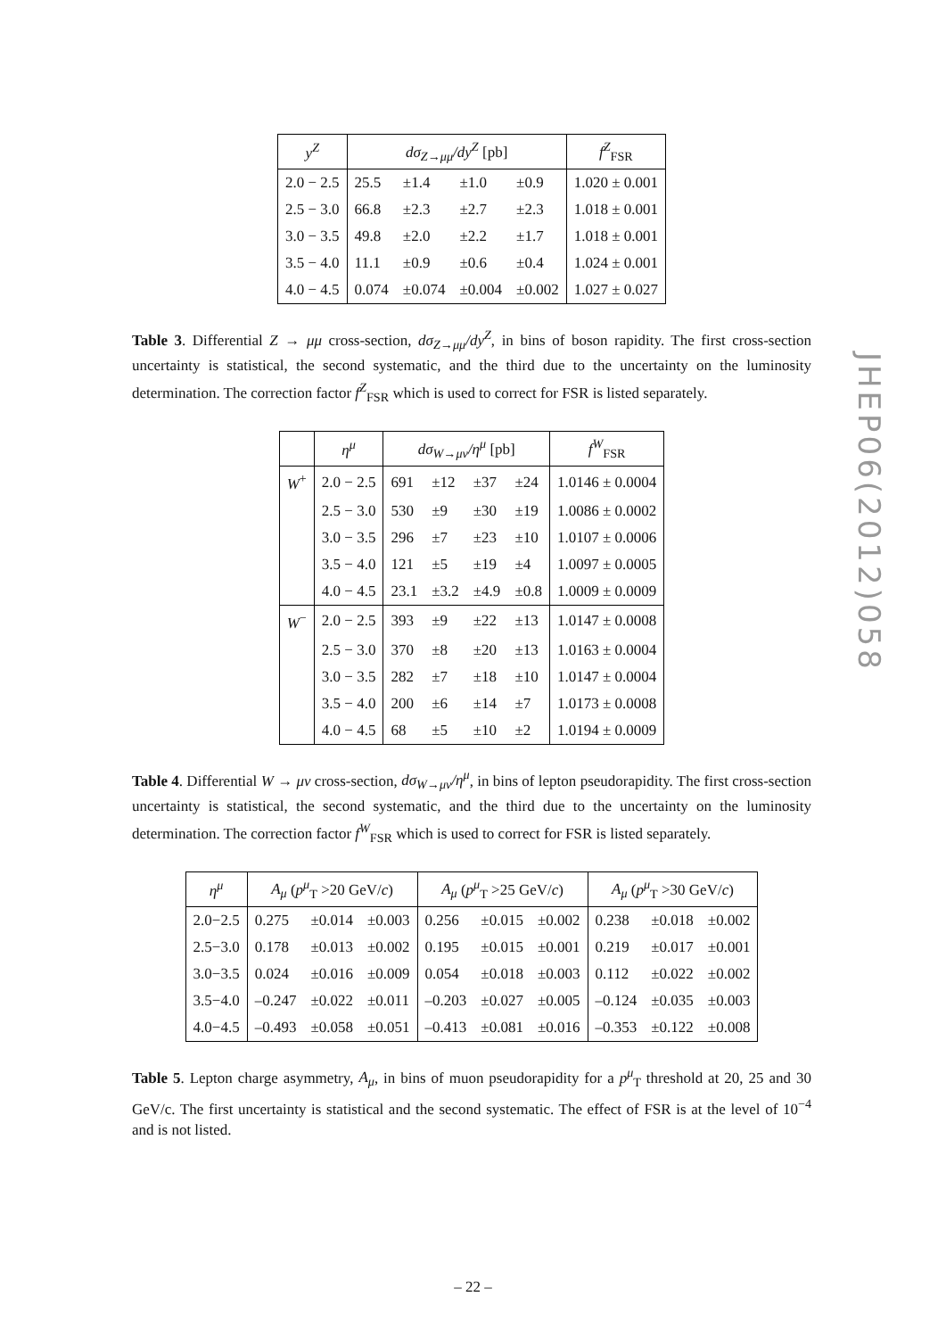| y<sup>Z</sup> | dσ<sub>Z→μμ</sub>/dy<sup>Z</sup> [pb] | | | | f<sup>Z</sup><sub>FSR</sub> |
| --- | --- | --- | --- | --- | --- |
| 2.0 − 2.5 | 25.5 | ±1.4 | ±1.0 | ±0.9 | 1.020 ± 0.001 |
| 2.5 − 3.0 | 66.8 | ±2.3 | ±2.7 | ±2.3 | 1.018 ± 0.001 |
| 3.0 − 3.5 | 49.8 | ±2.0 | ±2.2 | ±1.7 | 1.018 ± 0.001 |
| 3.5 − 4.0 | 11.1 | ±0.9 | ±0.6 | ±0.4 | 1.024 ± 0.001 |
| 4.0 − 4.5 | 0.074 | ±0.074 | ±0.004 | ±0.002 | 1.027 ± 0.027 |
Table 3. Differential Z → μμ cross-section, dσ<sub>Z→μμ</sub>/dy<sup>Z</sup>, in bins of boson rapidity. The first cross-section uncertainty is statistical, the second systematic, and the third due to the uncertainty on the luminosity determination. The correction factor f<sup>Z</sup><sub>FSR</sub> which is used to correct for FSR is listed separately.
| | η<sup>μ</sup> | dσ<sub>W→μν</sub>/η<sup>μ</sup> [pb] | | | | f<sup>W</sup><sub>FSR</sub> |
| --- | --- | --- | --- | --- | --- | --- |
| W<sup>+</sup> | 2.0 − 2.5 | 691 | ±12 | ±37 | ±24 | 1.0146 ± 0.0004 |
| | 2.5 − 3.0 | 530 | ±9 | ±30 | ±19 | 1.0086 ± 0.0002 |
| | 3.0 − 3.5 | 296 | ±7 | ±23 | ±10 | 1.0107 ± 0.0006 |
| | 3.5 − 4.0 | 121 | ±5 | ±19 | ±4 | 1.0097 ± 0.0005 |
| | 4.0 − 4.5 | 23.1 | ±3.2 | ±4.9 | ±0.8 | 1.0009 ± 0.0009 |
| W<sup>−</sup> | 2.0 − 2.5 | 393 | ±9 | ±22 | ±13 | 1.0147 ± 0.0008 |
| | 2.5 − 3.0 | 370 | ±8 | ±20 | ±13 | 1.0163 ± 0.0004 |
| | 3.0 − 3.5 | 282 | ±7 | ±18 | ±10 | 1.0147 ± 0.0004 |
| | 3.5 − 4.0 | 200 | ±6 | ±14 | ±7 | 1.0173 ± 0.0008 |
| | 4.0 − 4.5 | 68 | ±5 | ±10 | ±2 | 1.0194 ± 0.0009 |
Table 4. Differential W → μν cross-section, dσ<sub>W→μν</sub>/η<sup>μ</sup>, in bins of lepton pseudorapidity. The first cross-section uncertainty is statistical, the second systematic, and the third due to the uncertainty on the luminosity determination. The correction factor f<sup>W</sup><sub>FSR</sub> which is used to correct for FSR is listed separately.
| η<sup>μ</sup> | A<sub>μ</sub> ( p<sup>μ</sup><sub>T</sub> >20 GeV/ c ) | | | A<sub>μ</sub> ( p<sup>μ</sup><sub>T</sub> >25 GeV/ c ) | | | A<sub>μ</sub> ( p<sup>μ</sup><sub>T</sub> >30 GeV/ c ) | | |
| --- | --- | --- | --- | --- | --- | --- | --- | --- | --- |
| 2.0−2.5 | 0.275 | ±0.014 | ±0.003 | 0.256 | ±0.015 | ±0.002 | 0.238 | ±0.018 | ±0.002 |
| 2.5−3.0 | 0.178 | ±0.013 | ±0.002 | 0.195 | ±0.015 | ±0.001 | 0.219 | ±0.017 | ±0.001 |
| 3.0−3.5 | 0.024 | ±0.016 | ±0.009 | 0.054 | ±0.018 | ±0.003 | 0.112 | ±0.022 | ±0.002 |
| 3.5−4.0 | –0.247 | ±0.022 | ±0.011 | –0.203 | ±0.027 | ±0.005 | –0.124 | ±0.035 | ±0.003 |
| 4.0−4.5 | –0.493 | ±0.058 | ±0.051 | –0.413 | ±0.081 | ±0.016 | –0.353 | ±0.122 | ±0.008 |
Table 5. Lepton charge asymmetry, A<sub>μ</sub>, in bins of muon pseudorapidity for a p<sup>μ</sup><sub>T</sub> threshold at 20, 25 and 30 GeV/c. The first uncertainty is statistical and the second systematic. The effect of FSR is at the level of 10<sup>−4</sup> and is not listed.
JHEP06(2012)058
– 22 –